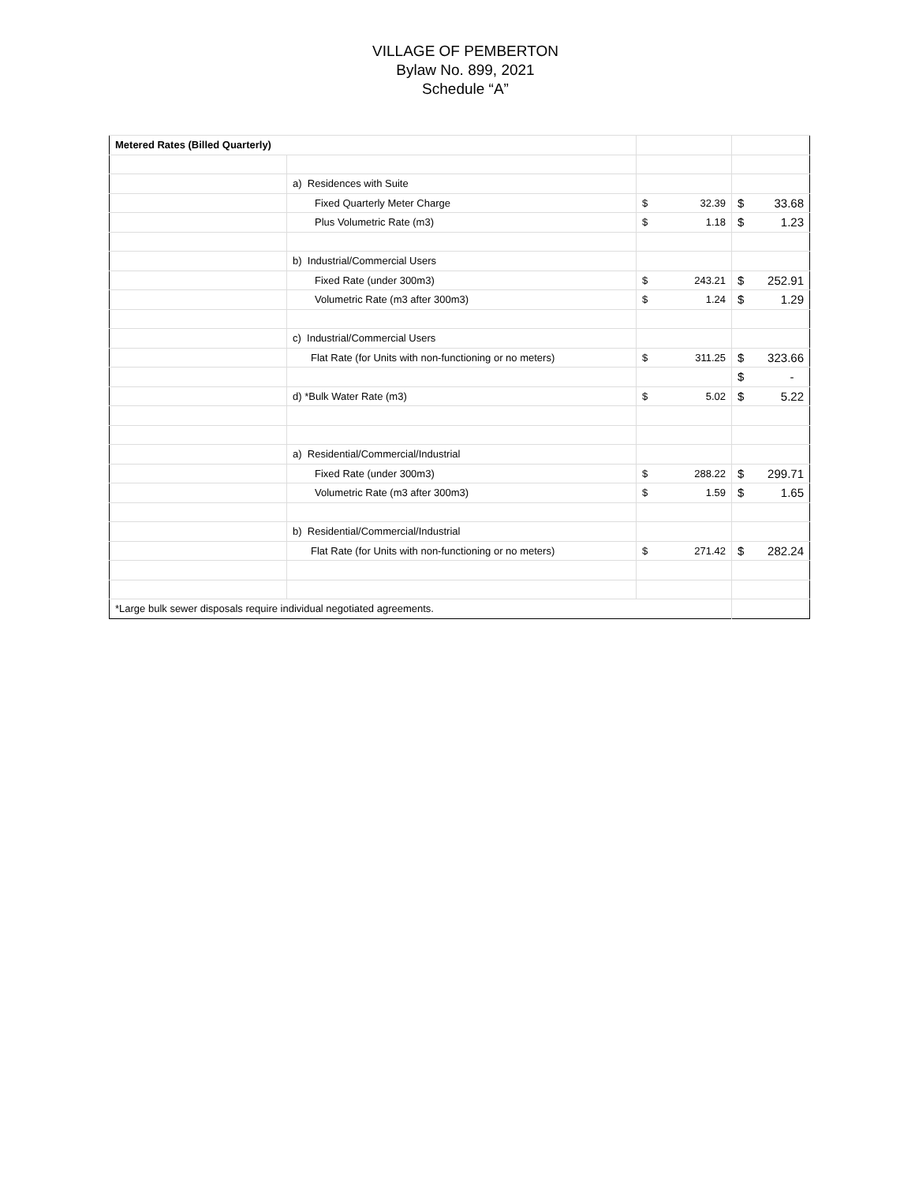VILLAGE OF PEMBERTON
Bylaw No. 899, 2021
Schedule “A”
| Metered Rates (Billed Quarterly) | | | |
| | a) Residences with Suite | | |
| | Fixed Quarterly Meter Charge | $ 32.39 | $ 33.68 |
| | Plus Volumetric Rate (m3) | $ 1.18 | $ 1.23 |
| | b) Industrial/Commercial Users | | |
| | Fixed Rate (under 300m3) | $ 243.21 | $ 252.91 |
| | Volumetric Rate (m3 after 300m3) | $ 1.24 | $ 1.29 |
| | c) Industrial/Commercial Users | | |
| | Flat Rate (for Units with non-functioning or no meters) | $ 311.25 | $ 323.66 |
| | | | $ - |
| | d) *Bulk Water Rate (m3) | $ 5.02 | $ 5.22 |
| | a) Residential/Commercial/Industrial | | |
| | Fixed Rate (under 300m3) | $ 288.22 | $ 299.71 |
| | Volumetric Rate (m3 after 300m3) | $ 1.59 | $ 1.65 |
| | b) Residential/Commercial/Industrial | | |
| | Flat Rate (for Units with non-functioning or no meters) | $ 271.42 | $ 282.24 |
| *Large bulk sewer disposals require individual negotiated agreements. | | | |